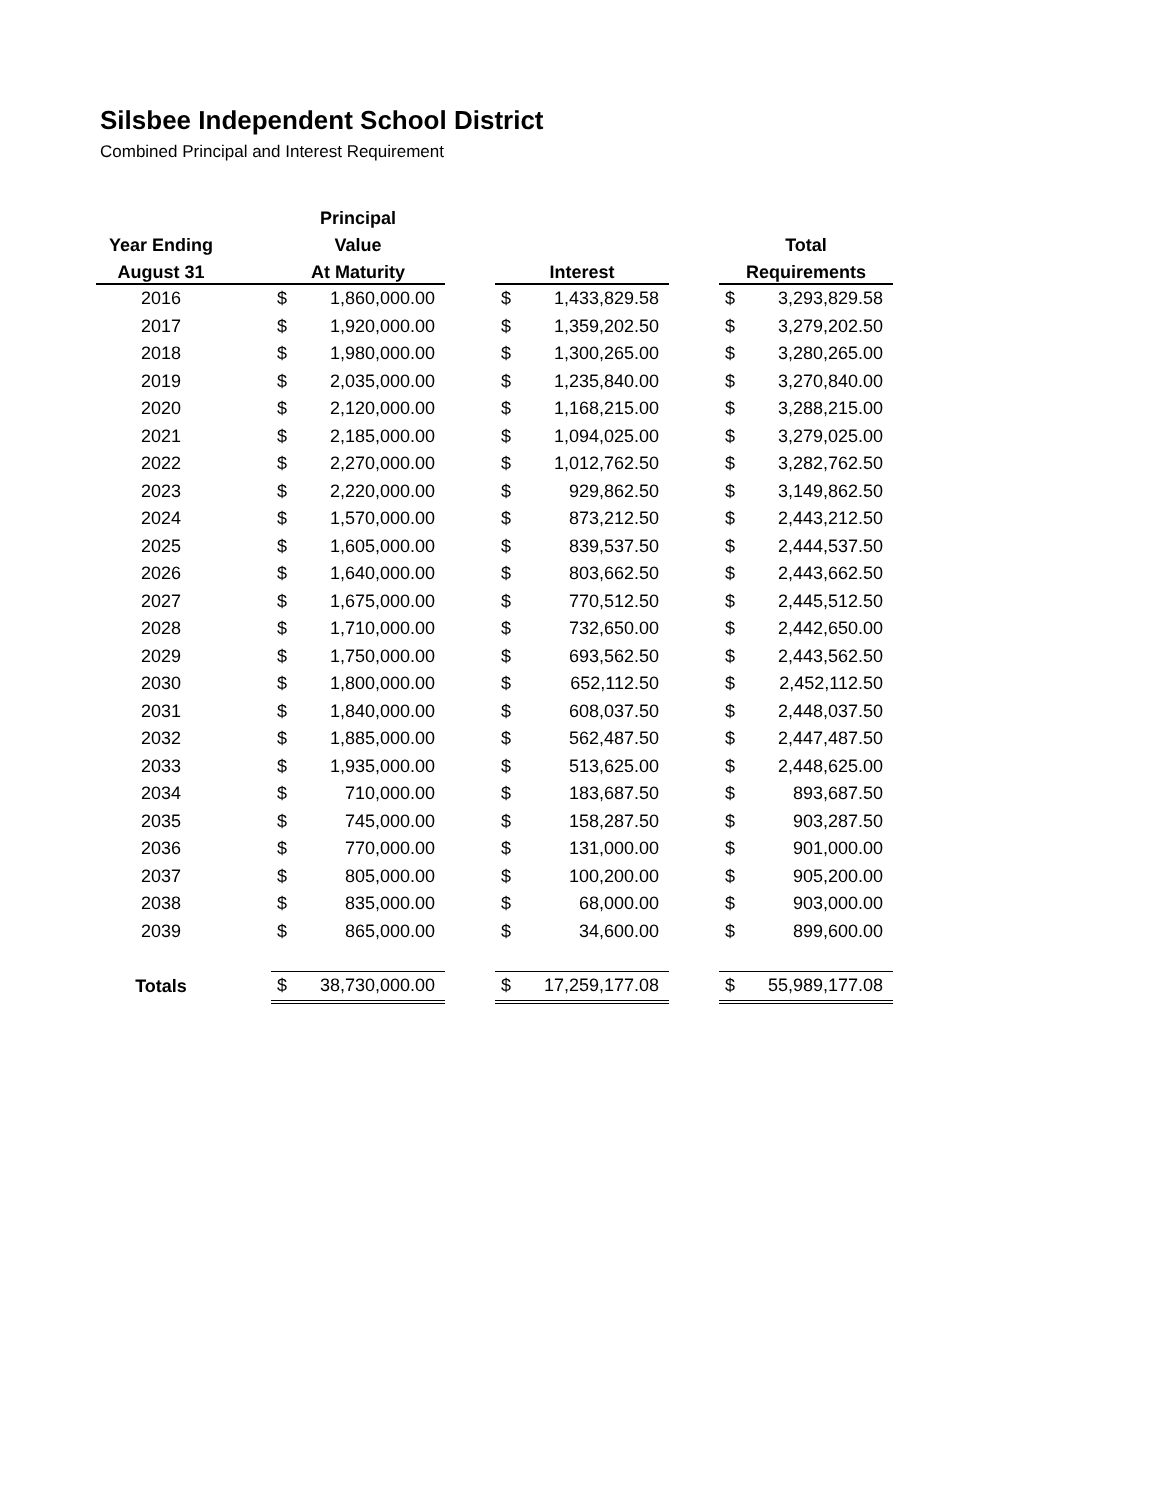Silsbee Independent School District
Combined Principal and Interest Requirement
| | | Principal | | | | | | | |
| --- | --- | --- | --- | --- | --- | --- | --- | --- | --- |
| Year Ending | | Value | | | | | | Total | |
| August 31 | | At Maturity | | | Interest | | | Requirements | |
| 2016 | | $ | 1,860,000.00 | | $ | 1,433,829.58 | | $ | 3,293,829.58 |
| 2017 | | $ | 1,920,000.00 | | $ | 1,359,202.50 | | $ | 3,279,202.50 |
| 2018 | | $ | 1,980,000.00 | | $ | 1,300,265.00 | | $ | 3,280,265.00 |
| 2019 | | $ | 2,035,000.00 | | $ | 1,235,840.00 | | $ | 3,270,840.00 |
| 2020 | | $ | 2,120,000.00 | | $ | 1,168,215.00 | | $ | 3,288,215.00 |
| 2021 | | $ | 2,185,000.00 | | $ | 1,094,025.00 | | $ | 3,279,025.00 |
| 2022 | | $ | 2,270,000.00 | | $ | 1,012,762.50 | | $ | 3,282,762.50 |
| 2023 | | $ | 2,220,000.00 | | $ | 929,862.50 | | $ | 3,149,862.50 |
| 2024 | | $ | 1,570,000.00 | | $ | 873,212.50 | | $ | 2,443,212.50 |
| 2025 | | $ | 1,605,000.00 | | $ | 839,537.50 | | $ | 2,444,537.50 |
| 2026 | | $ | 1,640,000.00 | | $ | 803,662.50 | | $ | 2,443,662.50 |
| 2027 | | $ | 1,675,000.00 | | $ | 770,512.50 | | $ | 2,445,512.50 |
| 2028 | | $ | 1,710,000.00 | | $ | 732,650.00 | | $ | 2,442,650.00 |
| 2029 | | $ | 1,750,000.00 | | $ | 693,562.50 | | $ | 2,443,562.50 |
| 2030 | | $ | 1,800,000.00 | | $ | 652,112.50 | | $ | 2,452,112.50 |
| 2031 | | $ | 1,840,000.00 | | $ | 608,037.50 | | $ | 2,448,037.50 |
| 2032 | | $ | 1,885,000.00 | | $ | 562,487.50 | | $ | 2,447,487.50 |
| 2033 | | $ | 1,935,000.00 | | $ | 513,625.00 | | $ | 2,448,625.00 |
| 2034 | | $ | 710,000.00 | | $ | 183,687.50 | | $ | 893,687.50 |
| 2035 | | $ | 745,000.00 | | $ | 158,287.50 | | $ | 903,287.50 |
| 2036 | | $ | 770,000.00 | | $ | 131,000.00 | | $ | 901,000.00 |
| 2037 | | $ | 805,000.00 | | $ | 100,200.00 | | $ | 905,200.00 |
| 2038 | | $ | 835,000.00 | | $ | 68,000.00 | | $ | 903,000.00 |
| 2039 | | $ | 865,000.00 | | $ | 34,600.00 | | $ | 899,600.00 |
| Totals | | $ | 38,730,000.00 | | $ | 17,259,177.08 | | $ | 55,989,177.08 |